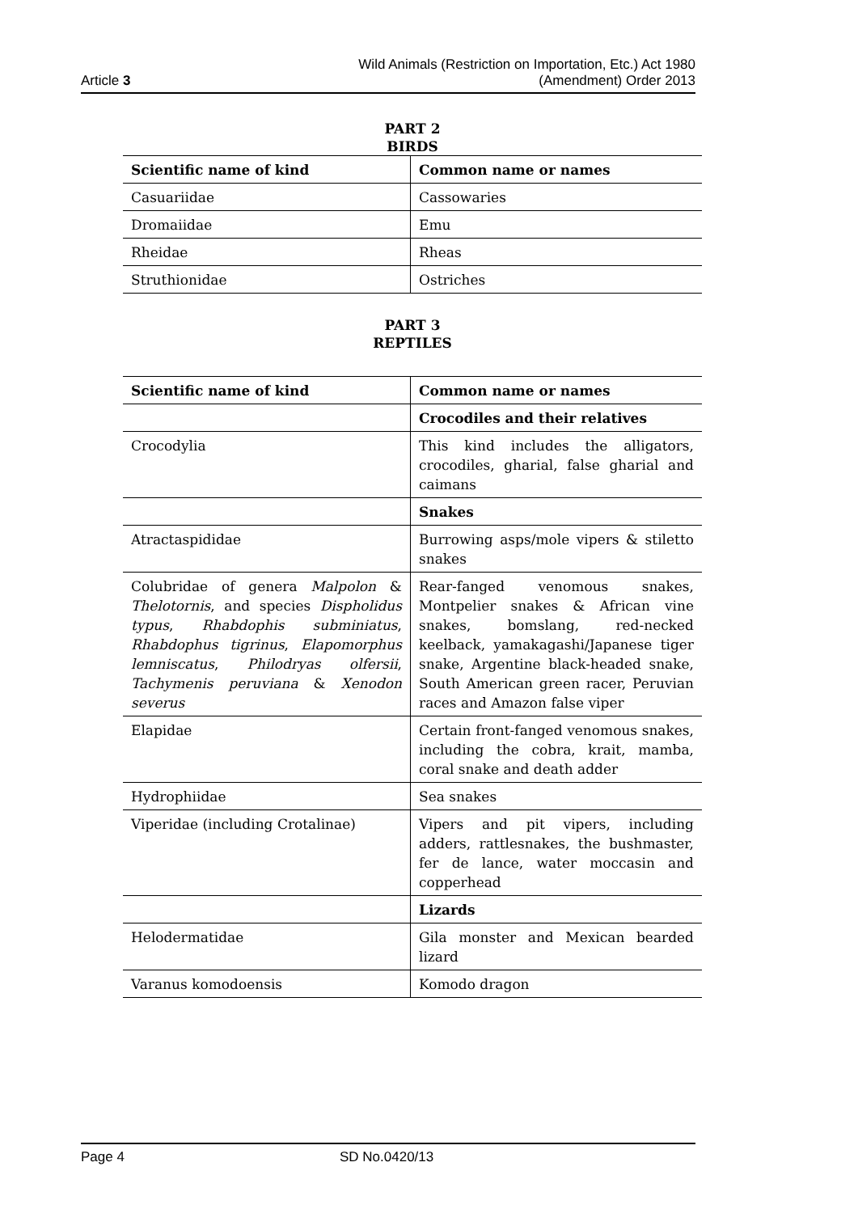Article 3
Wild Animals (Restriction on Importation, Etc.) Act 1980
(Amendment) Order 2013
PART 2
BIRDS
| Scientific name of kind | Common name or names |
| --- | --- |
| Casuariidae | Cassowaries |
| Dromaiidae | Emu |
| Rheidae | Rheas |
| Struthionidae | Ostriches |
PART 3
REPTILES
| Scientific name of kind | Common name or names |
| --- | --- |
| | Crocodiles and their relatives |
| Crocodylia | This kind includes the alligators, crocodiles, gharial, false gharial and caimans |
| | Snakes |
| Atractaspididae | Burrowing asps/mole vipers & stiletto snakes |
| Colubridae of genera Malpolon & Thelotornis , and species Dispholidus typus , Rhabdophis subminiatus , Rhabdophus tigrinus , Elapomorphus lemniscatus , Philodryas olfersii , Tachymenis peruviana & Xenodon severus | Rear-fanged venomous snakes, Montpelier snakes & African vine snakes, bomslang, red-necked keelback, yamakagashi/Japanese tiger snake, Argentine black-headed snake, South American green racer, Peruvian races and Amazon false viper |
| Elapidae | Certain front-fanged venomous snakes, including the cobra, krait, mamba, coral snake and death adder |
| Hydrophiidae | Sea snakes |
| Viperidae (including Crotalinae) | Vipers and pit vipers, including adders, rattlesnakes, the bushmaster, fer de lance, water moccasin and copperhead |
| | Lizards |
| Helodermatidae | Gila monster and Mexican bearded lizard |
| Varanus komodoensis | Komodo dragon |
Page 4 SD No.0420/13